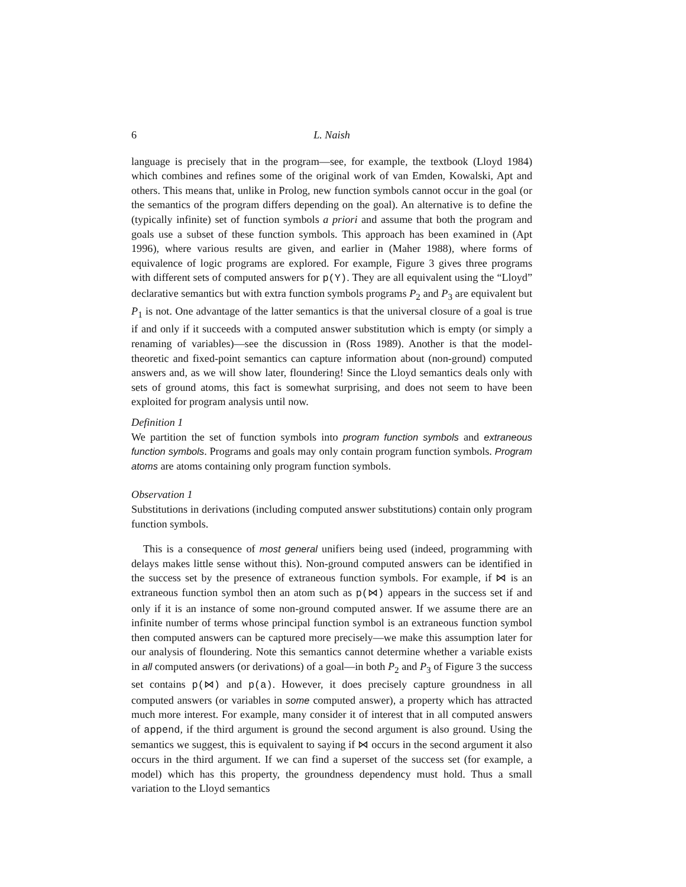6 L. Naish
language is precisely that in the program—see, for example, the textbook (Lloyd 1984) which combines and refines some of the original work of van Emden, Kowalski, Apt and others. This means that, unlike in Prolog, new function symbols cannot occur in the goal (or the semantics of the program differs depending on the goal). An alternative is to define the (typically infinite) set of function symbols a priori and assume that both the program and goals use a subset of these function symbols. This approach has been examined in (Apt 1996), where various results are given, and earlier in (Maher 1988), where forms of equivalence of logic programs are explored. For example, Figure 3 gives three programs with different sets of computed answers for p(Y). They are all equivalent using the “Lloyd” declarative semantics but with extra function symbols programs P<sub>2</sub> and P<sub>3</sub> are equivalent but P<sub>1</sub> is not. One advantage of the latter semantics is that the universal closure of a goal is true if and only if it succeeds with a computed answer substitution which is empty (or simply a renaming of variables)—see the discussion in (Ross 1989). Another is that the model-theoretic and fixed-point semantics can capture information about (non-ground) computed answers and, as we will show later, floundering! Since the Lloyd semantics deals only with sets of ground atoms, this fact is somewhat surprising, and does not seem to have been exploited for program analysis until now.
Definition 1
We partition the set of function symbols into program function symbols and extraneous function symbols. Programs and goals may only contain program function symbols. Program atoms are atoms containing only program function symbols.
Observation 1
Substitutions in derivations (including computed answer substitutions) contain only program function symbols.
This is a consequence of most general unifiers being used (indeed, programming with delays makes little sense without this). Non-ground computed answers can be identified in the success set by the presence of extraneous function symbols. For example, if ⋈ is an extraneous function symbol then an atom such as p(⋈) appears in the success set if and only if it is an instance of some non-ground computed answer. If we assume there are an infinite number of terms whose principal function symbol is an extraneous function symbol then computed answers can be captured more precisely—we make this assumption later for our analysis of floundering. Note this semantics cannot determine whether a variable exists in all computed answers (or derivations) of a goal—in both P<sub>2</sub> and P<sub>3</sub> of Figure 3 the success set contains p(⋈) and p(a). However, it does precisely capture groundness in all computed answers (or variables in some computed answer), a property which has attracted much more interest. For example, many consider it of interest that in all computed answers of append, if the third argument is ground the second argument is also ground. Using the semantics we suggest, this is equivalent to saying if ⋈ occurs in the second argument it also occurs in the third argument. If we can find a superset of the success set (for example, a model) which has this property, the groundness dependency must hold. Thus a small variation to the Lloyd semantics